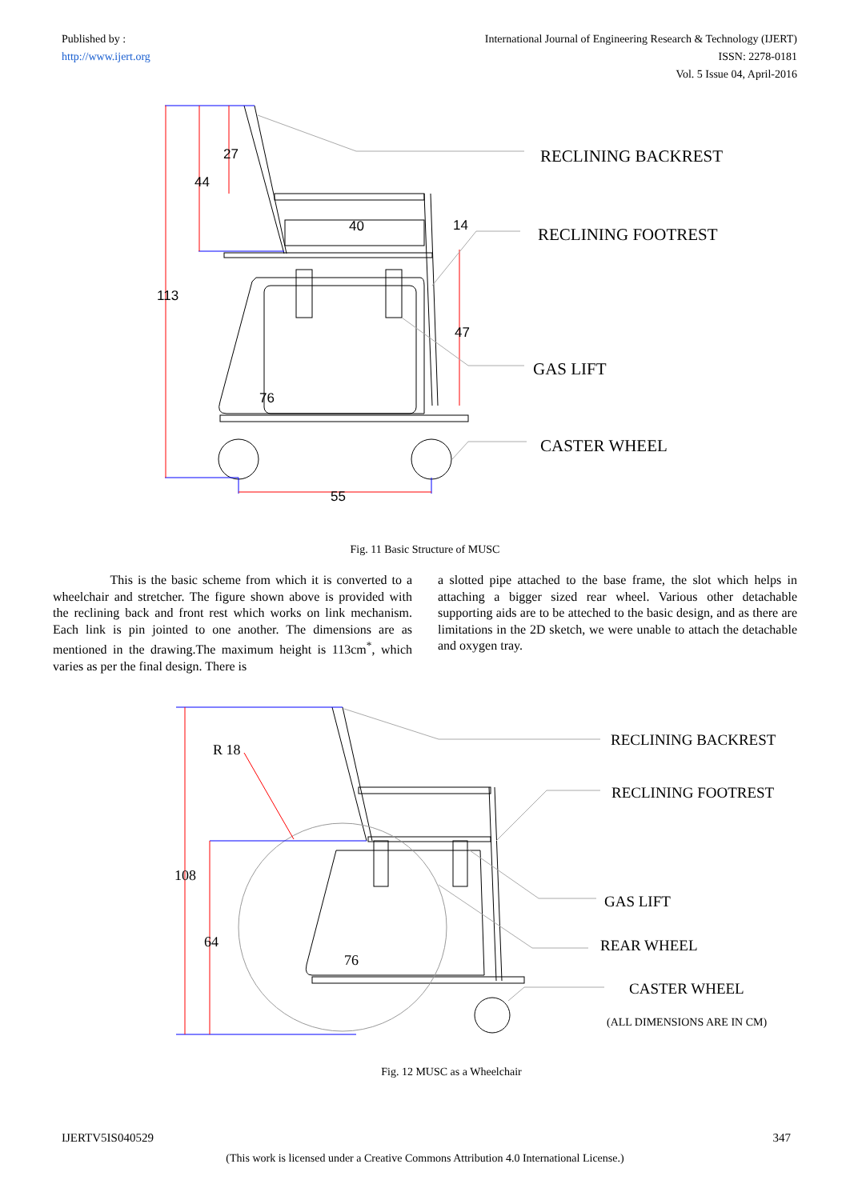Published by :
http://www.ijert.org
International Journal of Engineering Research & Technology (IJERT)
ISSN: 2278-0181
Vol. 5 Issue 04, April-2016
27
44
40
14
113
47
76
55
RECLINING BACKREST
RECLINING FOOTREST
GAS LIFT
CASTER WHEEL
Fig. 11 Basic Structure of MUSC
This is the basic scheme from which it is converted to a wheelchair and stretcher. The figure shown above is provided with the reclining back and front rest which works on link mechanism. Each link is pin jointed to one another. The dimensions are as mentioned in the drawing.The maximum height is 113cm<sup>*</sup>, which varies as per the final design. There is
a slotted pipe attached to the base frame, the slot which helps in attaching a bigger sized rear wheel. Various other detachable supporting aids are to be atteched to the basic design, and as there are limitations in the 2D sketch, we were unable to attach the detachable and oxygen tray.
R 18
108
64
76
RECLINING BACKREST
RECLINING FOOTREST
GAS LIFT
REAR WHEEL
CASTER WHEEL
(ALL DIMENSIONS ARE IN CM)
Fig. 12 MUSC as a Wheelchair
IJERTV5IS040529 347
(This work is licensed under a Creative Commons Attribution 4.0 International License.)